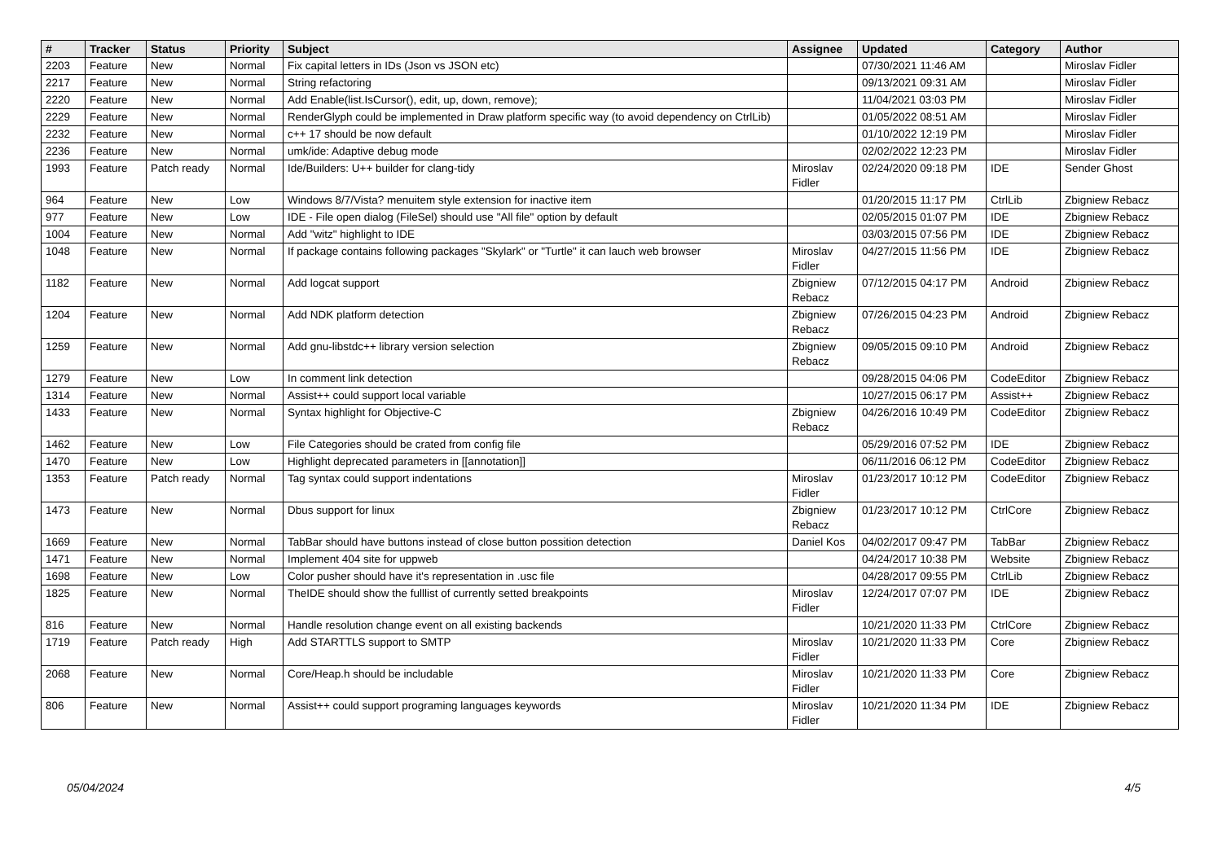| # | Tracker | Status | Priority | Subject | Assignee | Updated | Category | Author |
| --- | --- | --- | --- | --- | --- | --- | --- | --- |
| 2203 | Feature | New | Normal | Fix capital letters in IDs (Json vs JSON etc) | | 07/30/2021 11:46 AM | | Miroslav Fidler |
| 2217 | Feature | New | Normal | String refactoring | | 09/13/2021 09:31 AM | | Miroslav Fidler |
| 2220 | Feature | New | Normal | Add Enable(list.IsCursor(), edit, up, down, remove); | | 11/04/2021 03:03 PM | | Miroslav Fidler |
| 2229 | Feature | New | Normal | RenderGlyph could be implemented in Draw platform specific way (to avoid dependency on CtrlLib) | | 01/05/2022 08:51 AM | | Miroslav Fidler |
| 2232 | Feature | New | Normal | c++ 17 should be now default | | 01/10/2022 12:19 PM | | Miroslav Fidler |
| 2236 | Feature | New | Normal | umk/ide: Adaptive debug mode | | 02/02/2022 12:23 PM | | Miroslav Fidler |
| 1993 | Feature | Patch ready | Normal | Ide/Builders: U++ builder for clang-tidy | Miroslav Fidler | 02/24/2020 09:18 PM | IDE | Sender Ghost |
| 964 | Feature | New | Low | Windows 8/7/Vista? menuitem style extension for inactive item | | 01/20/2015 11:17 PM | CtrlLib | Zbigniew Rebacz |
| 977 | Feature | New | Low | IDE - File open dialog (FileSel) should use "All file" option by default | | 02/05/2015 01:07 PM | IDE | Zbigniew Rebacz |
| 1004 | Feature | New | Normal | Add "witz" highlight to IDE | | 03/03/2015 07:56 PM | IDE | Zbigniew Rebacz |
| 1048 | Feature | New | Normal | If package contains following packages "Skylark" or "Turtle" it can lauch web browser | Miroslav Fidler | 04/27/2015 11:56 PM | IDE | Zbigniew Rebacz |
| 1182 | Feature | New | Normal | Add logcat support | Zbigniew Rebacz | 07/12/2015 04:17 PM | Android | Zbigniew Rebacz |
| 1204 | Feature | New | Normal | Add NDK platform detection | Zbigniew Rebacz | 07/26/2015 04:23 PM | Android | Zbigniew Rebacz |
| 1259 | Feature | New | Normal | Add gnu-libstdc++ library version selection | Zbigniew Rebacz | 09/05/2015 09:10 PM | Android | Zbigniew Rebacz |
| 1279 | Feature | New | Low | In comment link detection | | 09/28/2015 04:06 PM | CodeEditor | Zbigniew Rebacz |
| 1314 | Feature | New | Normal | Assist++ could support local variable | | 10/27/2015 06:17 PM | Assist++ | Zbigniew Rebacz |
| 1433 | Feature | New | Normal | Syntax highlight for Objective-C | Zbigniew Rebacz | 04/26/2016 10:49 PM | CodeEditor | Zbigniew Rebacz |
| 1462 | Feature | New | Low | File Categories should be crated from config file | | 05/29/2016 07:52 PM | IDE | Zbigniew Rebacz |
| 1470 | Feature | New | Low | Highlight deprecated parameters in [[annotation]] | | 06/11/2016 06:12 PM | CodeEditor | Zbigniew Rebacz |
| 1353 | Feature | Patch ready | Normal | Tag syntax could support indentations | Miroslav Fidler | 01/23/2017 10:12 PM | CodeEditor | Zbigniew Rebacz |
| 1473 | Feature | New | Normal | Dbus support for linux | Zbigniew Rebacz | 01/23/2017 10:12 PM | CtrlCore | Zbigniew Rebacz |
| 1669 | Feature | New | Normal | TabBar should have buttons instead of close button possition detection | Daniel Kos | 04/02/2017 09:47 PM | TabBar | Zbigniew Rebacz |
| 1471 | Feature | New | Normal | Implement 404 site for uppweb | | 04/24/2017 10:38 PM | Website | Zbigniew Rebacz |
| 1698 | Feature | New | Low | Color pusher should have it's representation in .usc file | | 04/28/2017 09:55 PM | CtrlLib | Zbigniew Rebacz |
| 1825 | Feature | New | Normal | TheIDE should show the fulllist of currently setted breakpoints | Miroslav Fidler | 12/24/2017 07:07 PM | IDE | Zbigniew Rebacz |
| 816 | Feature | New | Normal | Handle resolution change event on all existing backends | | 10/21/2020 11:33 PM | CtrlCore | Zbigniew Rebacz |
| 1719 | Feature | Patch ready | High | Add STARTTLS support to SMTP | Miroslav Fidler | 10/21/2020 11:33 PM | Core | Zbigniew Rebacz |
| 2068 | Feature | New | Normal | Core/Heap.h should be includable | Miroslav Fidler | 10/21/2020 11:33 PM | Core | Zbigniew Rebacz |
| 806 | Feature | New | Normal | Assist++ could support programing languages keywords | Miroslav Fidler | 10/21/2020 11:34 PM | IDE | Zbigniew Rebacz |
05/04/2024 4/5